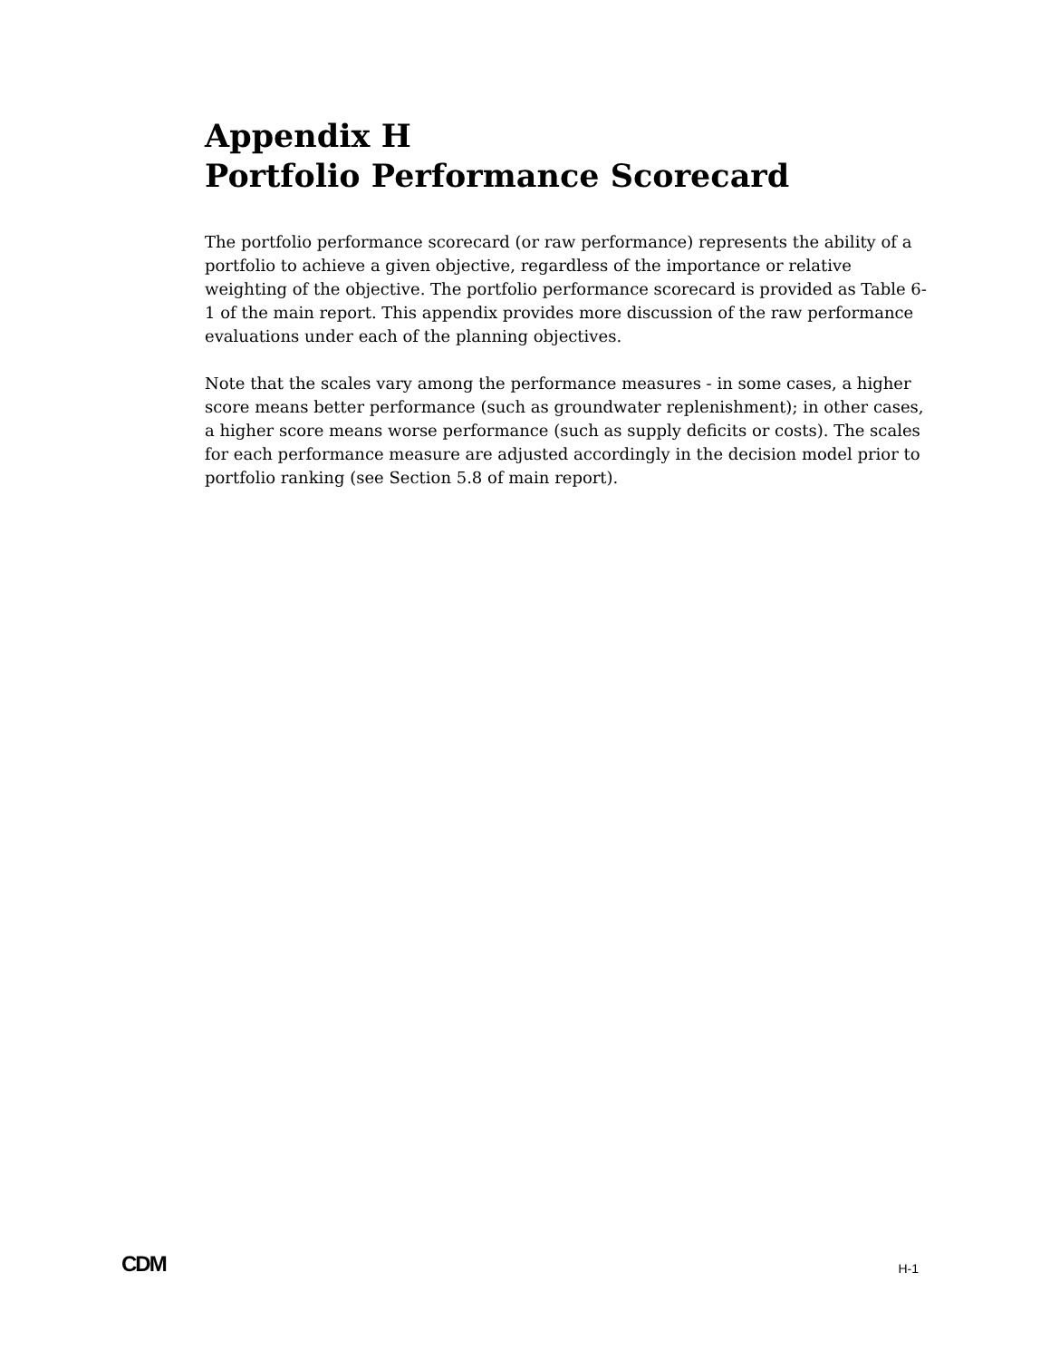Appendix H
Portfolio Performance Scorecard
The portfolio performance scorecard (or raw performance) represents the ability of a portfolio to achieve a given objective, regardless of the importance or relative weighting of the objective. The portfolio performance scorecard is provided as Table 6-1 of the main report. This appendix provides more discussion of the raw performance evaluations under each of the planning objectives.
Note that the scales vary among the performance measures - in some cases, a higher score means better performance (such as groundwater replenishment); in other cases, a higher score means worse performance (such as supply deficits or costs). The scales for each performance measure are adjusted accordingly in the decision model prior to portfolio ranking (see Section 5.8 of main report).
CDM H-1